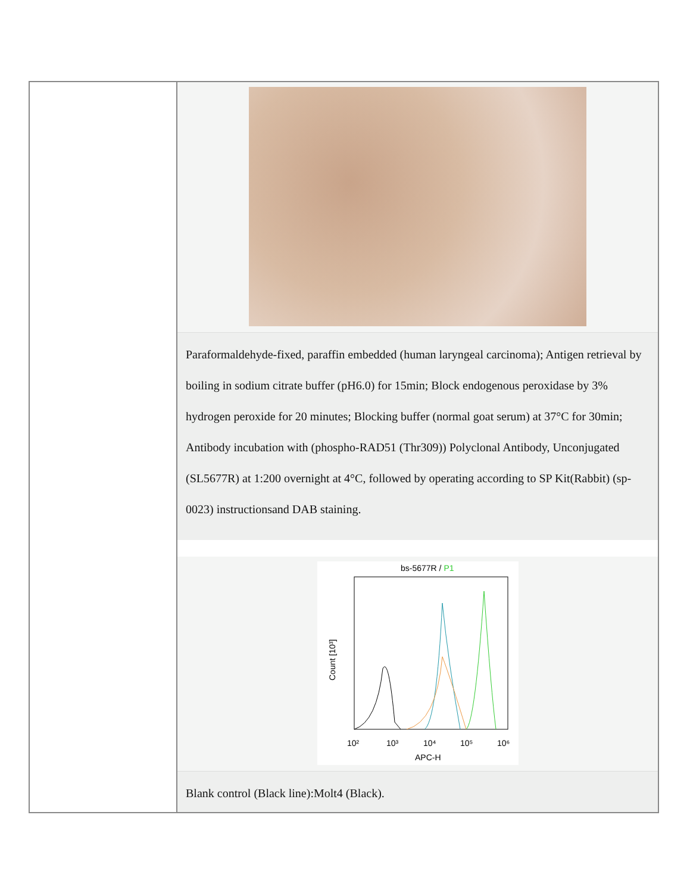| | Paraformaldehyde-fixed, paraffin embedded (human laryngeal carcinoma); Antigen retrieval by boiling in sodium citrate buffer (pH6.0) for 15min; Block endogenous peroxidase by 3% hydrogen peroxide for 20 minutes; Blocking buffer (normal goat serum) at 37°C for 30min; Antibody incubation with (phospho-RAD51 (Thr309)) Polyclonal Antibody, Unconjugated (SL5677R) at 1:200 overnight at 4°C, followed by operating according to SP Kit(Rabbit) (sp-0023) instructionsand DAB staining. bs-5677R / P1 10² 10³ 10⁴ 10⁵ 10⁶ APC-H Count [10³] Blank control (Black line):Molt4 (Black). |